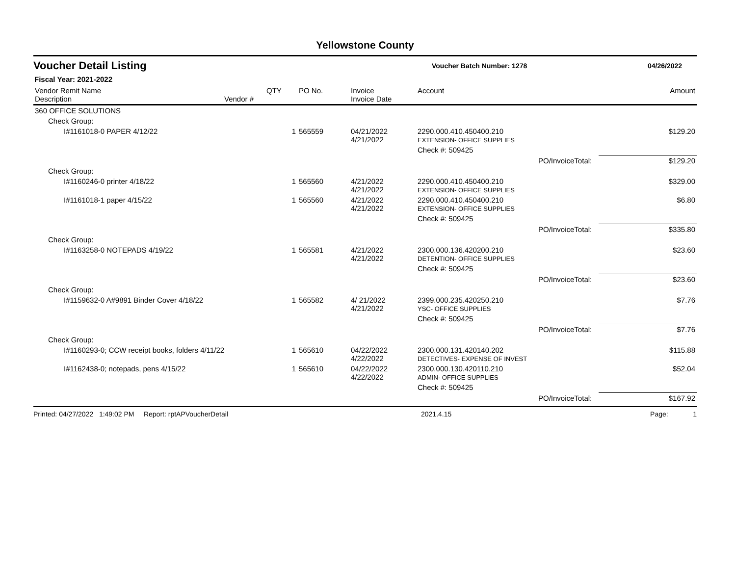Yellowstone County
Voucher Detail Listing Voucher Batch Number: 1278 04/26/2022
Fiscal Year: 2021-2022
| Vendor Remit Name Description | Vendor # | QTY | PO No. | Invoice Invoice Date | Account | | Amount |
| --- | --- | --- | --- | --- | --- | --- | --- |
| 360 OFFICE SOLUTIONS | | | | | | | |
| Check Group: | | | | | | | |
| I#1161018-0 PAPER 4/12/22 | | 1 | 565559 | 04/21/2022 4/21/2022 | 2290.000.410.450400.210 EXTENSION- OFFICE SUPPLIES | | $129.20 |
| | | | | | Check #: 509425 | | |
| | | | | | | PO/InvoiceTotal: | $129.20 |
| Check Group: | | | | | | | |
| I#1160246-0 printer 4/18/22 | | 1 | 565560 | 4/21/2022 4/21/2022 | 2290.000.410.450400.210 EXTENSION- OFFICE SUPPLIES | | $329.00 |
| I#1161018-1 paper 4/15/22 | | 1 | 565560 | 4/21/2022 4/21/2022 | 2290.000.410.450400.210 EXTENSION- OFFICE SUPPLIES | | $6.80 |
| | | | | | Check #: 509425 | | |
| | | | | | | PO/InvoiceTotal: | $335.80 |
| Check Group: | | | | | | | |
| I#1163258-0 NOTEPADS 4/19/22 | | 1 | 565581 | 4/21/2022 4/21/2022 | 2300.000.136.420200.210 DETENTION- OFFICE SUPPLIES | | $23.60 |
| | | | | | Check #: 509425 | | |
| | | | | | | PO/InvoiceTotal: | $23.60 |
| Check Group: | | | | | | | |
| I#1159632-0 A#9891 Binder Cover 4/18/22 | | 1 | 565582 | 4/ 21/2022 4/21/2022 | 2399.000.235.420250.210 YSC- OFFICE SUPPLIES | | $7.76 |
| | | | | | Check #: 509425 | | |
| | | | | | | PO/InvoiceTotal: | $7.76 |
| Check Group: | | | | | | | |
| I#1160293-0; CCW receipt books, folders 4/11/22 | | 1 | 565610 | 04/22/2022 4/22/2022 | 2300.000.131.420140.202 DETECTIVES- EXPENSE OF INVEST | | $115.88 |
| I#1162438-0; notepads, pens 4/15/22 | | 1 | 565610 | 04/22/2022 4/22/2022 | 2300.000.130.420110.210 ADMIN- OFFICE SUPPLIES | | $52.04 |
| | | | | | Check #: 509425 | | |
| | | | | | | PO/InvoiceTotal: | $167.92 |
Printed: 04/27/2022 1:49:02 PM Report: rptAPVoucherDetail 2021.4.15 Page: 1